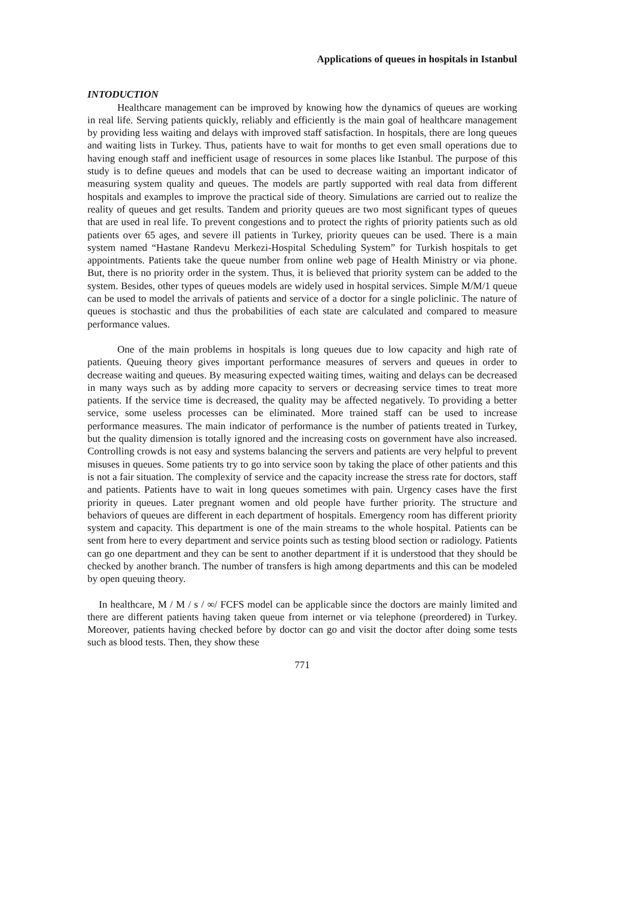Applications of queues in hospitals in Istanbul
INTODUCTION
Healthcare management can be improved by knowing how the dynamics of queues are working in real life. Serving patients quickly, reliably and efficiently is the main goal of healthcare management by providing less waiting and delays with improved staff satisfaction. In hospitals, there are long queues and waiting lists in Turkey. Thus, patients have to wait for months to get even small operations due to having enough staff and inefficient usage of resources in some places like Istanbul. The purpose of this study is to define queues and models that can be used to decrease waiting an important indicator of measuring system quality and queues. The models are partly supported with real data from different hospitals and examples to improve the practical side of theory. Simulations are carried out to realize the reality of queues and get results. Tandem and priority queues are two most significant types of queues that are used in real life. To prevent congestions and to protect the rights of priority patients such as old patients over 65 ages, and severe ill patients in Turkey, priority queues can be used. There is a main system named “Hastane Randevu Merkezi-Hospital Scheduling System” for Turkish hospitals to get appointments. Patients take the queue number from online web page of Health Ministry or via phone. But, there is no priority order in the system. Thus, it is believed that priority system can be added to the system. Besides, other types of queues models are widely used in hospital services. Simple M/M/1 queue can be used to model the arrivals of patients and service of a doctor for a single policlinic. The nature of queues is stochastic and thus the probabilities of each state are calculated and compared to measure performance values.
One of the main problems in hospitals is long queues due to low capacity and high rate of patients. Queuing theory gives important performance measures of servers and queues in order to decrease waiting and queues. By measuring expected waiting times, waiting and delays can be decreased in many ways such as by adding more capacity to servers or decreasing service times to treat more patients. If the service time is decreased, the quality may be affected negatively. To providing a better service, some useless processes can be eliminated. More trained staff can be used to increase performance measures. The main indicator of performance is the number of patients treated in Turkey, but the quality dimension is totally ignored and the increasing costs on government have also increased. Controlling crowds is not easy and systems balancing the servers and patients are very helpful to prevent misuses in queues. Some patients try to go into service soon by taking the place of other patients and this is not a fair situation. The complexity of service and the capacity increase the stress rate for doctors, staff and patients. Patients have to wait in long queues sometimes with pain. Urgency cases have the first priority in queues. Later pregnant women and old people have further priority. The structure and behaviors of queues are different in each department of hospitals. Emergency room has different priority system and capacity. This department is one of the main streams to the whole hospital. Patients can be sent from here to every department and service points such as testing blood section or radiology. Patients can go one department and they can be sent to another department if it is understood that they should be checked by another branch. The number of transfers is high among departments and this can be modeled by open queuing theory.
In healthcare, M / M / s / ∞/ FCFS model can be applicable since the doctors are mainly limited and there are different patients having taken queue from internet or via telephone (preordered) in Turkey. Moreover, patients having checked before by doctor can go and visit the doctor after doing some tests such as blood tests. Then, they show these
771